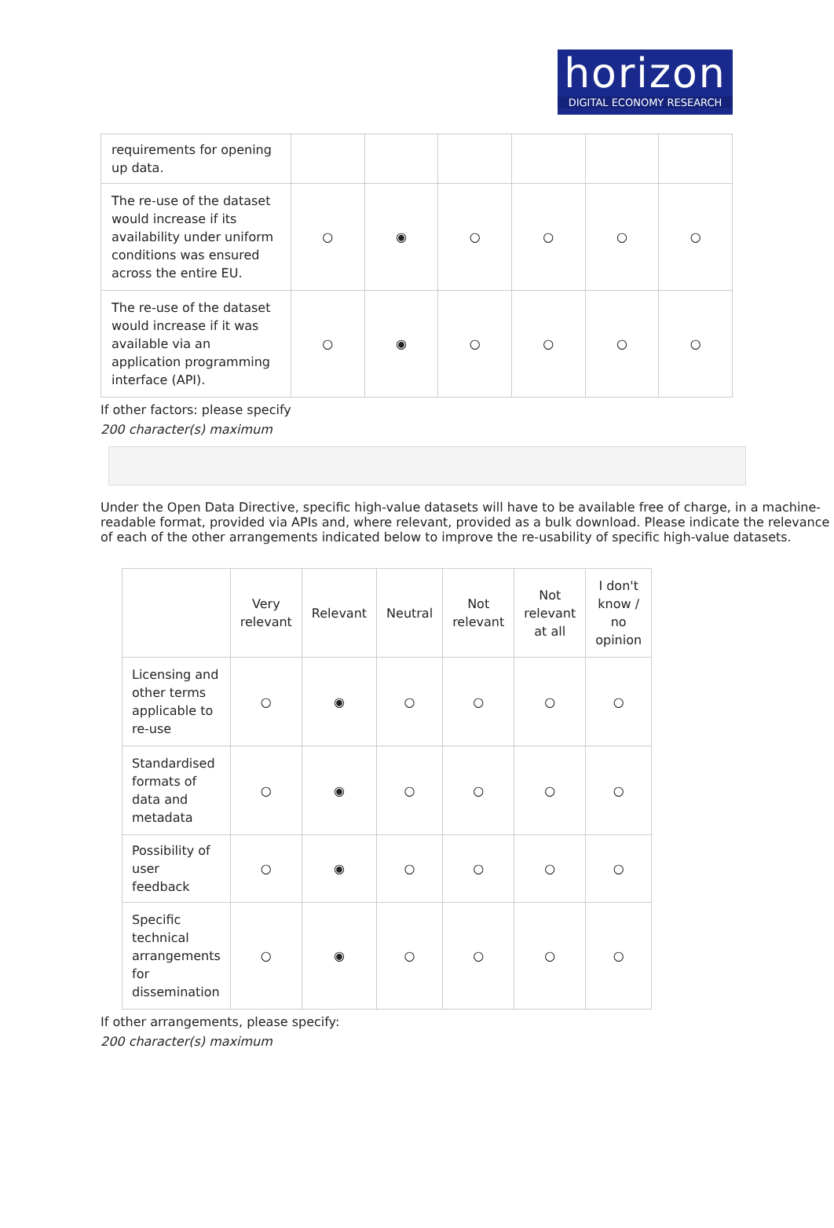horizon
DIGITAL ECONOMY RESEARCH
| requirements for opening up data. | | | | | | |
| The re-use of the dataset would increase if its availability under uniform conditions was ensured across the entire EU. | ○ | ◉ | ○ | ○ | ○ | ○ |
| The re-use of the dataset would increase if it was available via an application programming interface (API). | ○ | ◉ | ○ | ○ | ○ | ○ |
If other factors: please specify
200 character(s) maximum
Under the Open Data Directive, specific high-value datasets will have to be available free of charge, in a machine-readable format, provided via APIs and, where relevant, provided as a bulk download. Please indicate the relevance of each of the other arrangements indicated below to improve the re-usability of specific high-value datasets.
| | Very relevant | Relevant | Neutral | Not relevant | Not relevant at all | I don't know / no opinion |
| --- | --- | --- | --- | --- | --- | --- |
| Licensing and other terms applicable to re-use | ○ | ◉ | ○ | ○ | ○ | ○ |
| Standardised formats of data and metadata | ○ | ◉ | ○ | ○ | ○ | ○ |
| Possibility of user feedback | ○ | ◉ | ○ | ○ | ○ | ○ |
| Specific technical arrangements for dissemination | ○ | ◉ | ○ | ○ | ○ | ○ |
If other arrangements, please specify:
200 character(s) maximum